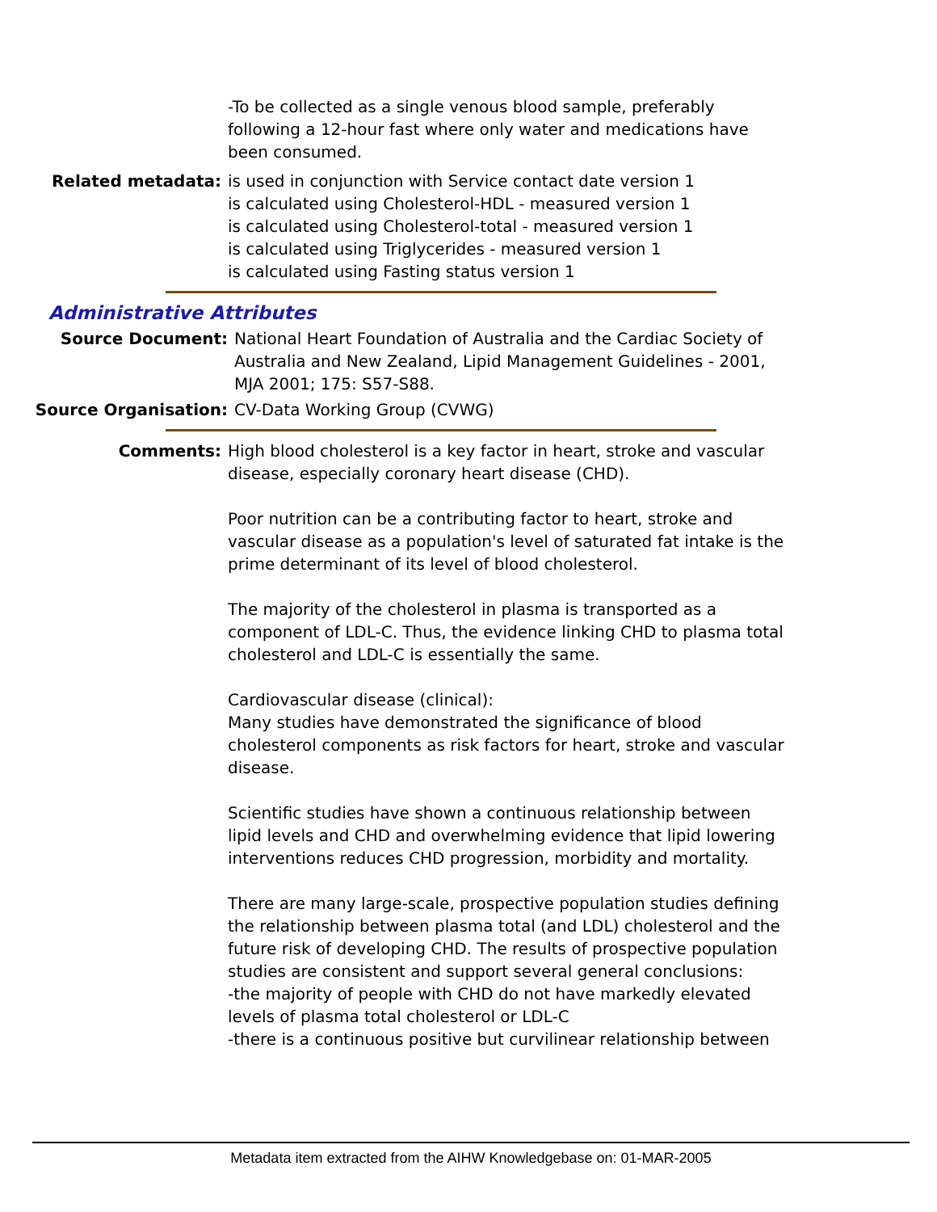-To be collected as a single venous blood sample, preferably following a 12-hour fast where only water and medications have been consumed.
Related metadata: is used in conjunction with Service contact date version 1
is calculated using Cholesterol-HDL - measured version 1
is calculated using Cholesterol-total - measured version 1
is calculated using Triglycerides - measured version 1
is calculated using Fasting status version 1
Administrative Attributes
Source Document: National Heart Foundation of Australia and the Cardiac Society of Australia and New Zealand, Lipid Management Guidelines - 2001, MJA 2001; 175: S57-S88.
Source Organisation: CV-Data Working Group (CVWG)
Comments: High blood cholesterol is a key factor in heart, stroke and vascular disease, especially coronary heart disease (CHD).
Poor nutrition can be a contributing factor to heart, stroke and vascular disease as a population's level of saturated fat intake is the prime determinant of its level of blood cholesterol.
The majority of the cholesterol in plasma is transported as a component of LDL-C. Thus, the evidence linking CHD to plasma total cholesterol and LDL-C is essentially the same.
Cardiovascular disease (clinical):
Many studies have demonstrated the significance of blood cholesterol components as risk factors for heart, stroke and vascular disease.
Scientific studies have shown a continuous relationship between lipid levels and CHD and overwhelming evidence that lipid lowering interventions reduces CHD progression, morbidity and mortality.
There are many large-scale, prospective population studies defining the relationship between plasma total (and LDL) cholesterol and the future risk of developing CHD. The results of prospective population studies are consistent and support several general conclusions:
-the majority of people with CHD do not have markedly elevated levels of plasma total cholesterol or LDL-C
-there is a continuous positive but curvilinear relationship between
Metadata item extracted from the AIHW Knowledgebase on: 01-MAR-2005